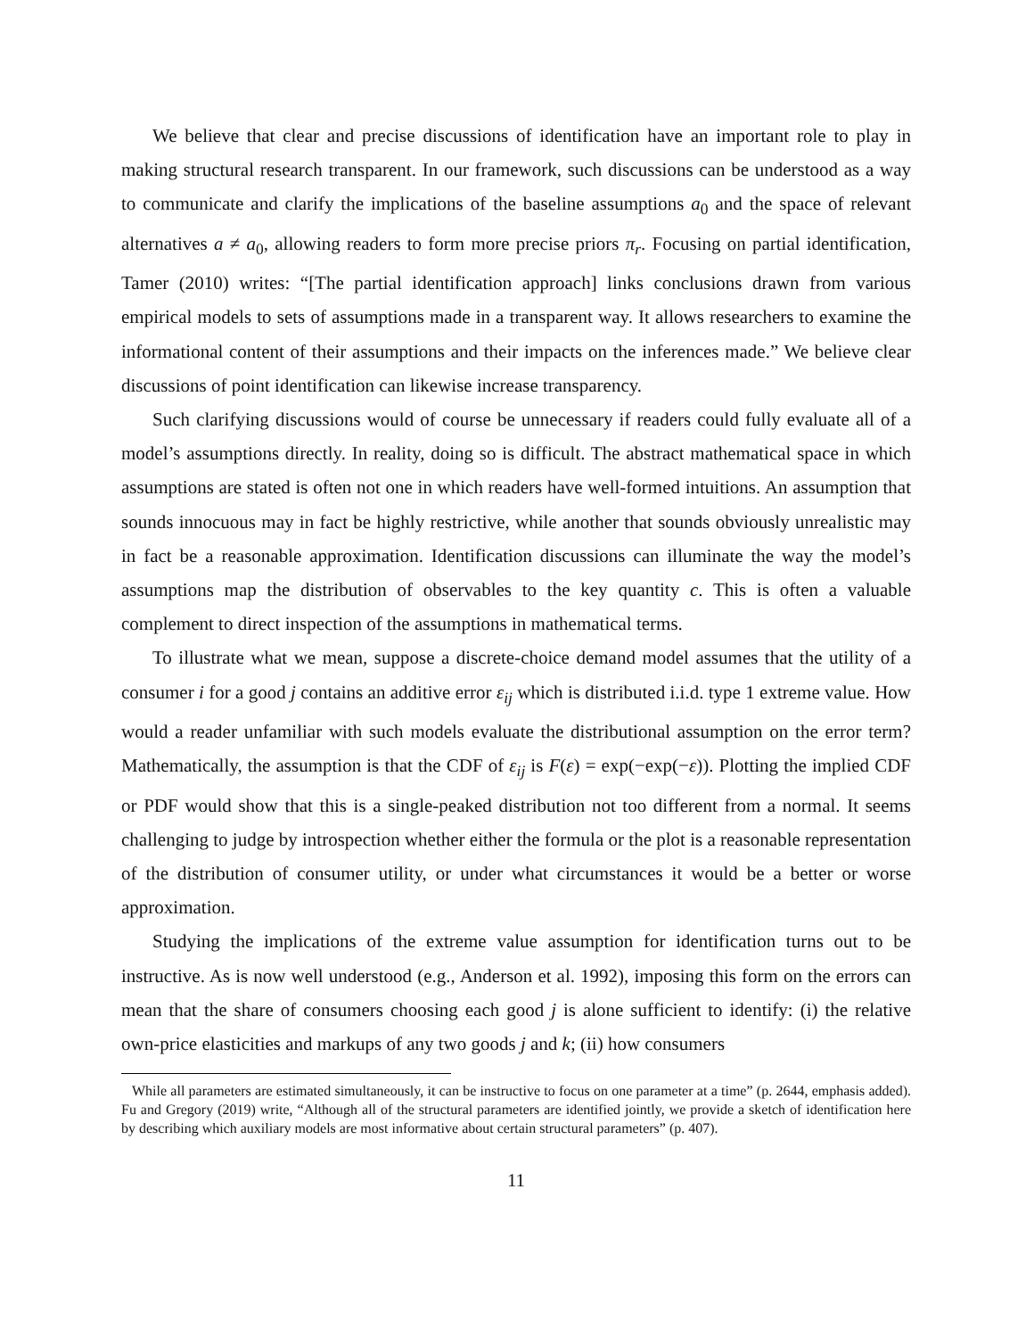We believe that clear and precise discussions of identification have an important role to play in making structural research transparent. In our framework, such discussions can be understood as a way to communicate and clarify the implications of the baseline assumptions a<sub>0</sub> and the space of relevant alternatives a ≠ a<sub>0</sub>, allowing readers to form more precise priors π<sub>r</sub>. Focusing on partial identification, Tamer (2010) writes: “[The partial identification approach] links conclusions drawn from various empirical models to sets of assumptions made in a transparent way. It allows researchers to examine the informational content of their assumptions and their impacts on the inferences made.” We believe clear discussions of point identification can likewise increase transparency.
Such clarifying discussions would of course be unnecessary if readers could fully evaluate all of a model’s assumptions directly. In reality, doing so is difficult. The abstract mathematical space in which assumptions are stated is often not one in which readers have well-formed intuitions. An assumption that sounds innocuous may in fact be highly restrictive, while another that sounds obviously unrealistic may in fact be a reasonable approximation. Identification discussions can illuminate the way the model’s assumptions map the distribution of observables to the key quantity c. This is often a valuable complement to direct inspection of the assumptions in mathematical terms.
To illustrate what we mean, suppose a discrete-choice demand model assumes that the utility of a consumer i for a good j contains an additive error ε<sub>ij</sub> which is distributed i.i.d. type 1 extreme value. How would a reader unfamiliar with such models evaluate the distributional assumption on the error term? Mathematically, the assumption is that the CDF of ε<sub>ij</sub> is F(ε) = exp(−exp(−ε)). Plotting the implied CDF or PDF would show that this is a single-peaked distribution not too different from a normal. It seems challenging to judge by introspection whether either the formula or the plot is a reasonable representation of the distribution of consumer utility, or under what circumstances it would be a better or worse approximation.
Studying the implications of the extreme value assumption for identification turns out to be instructive. As is now well understood (e.g., Anderson et al. 1992), imposing this form on the errors can mean that the share of consumers choosing each good j is alone sufficient to identify: (i) the relative own-price elasticities and markups of any two goods j and k; (ii) how consumers
While all parameters are estimated simultaneously, it can be instructive to focus on one parameter at a time” (p. 2644, emphasis added). Fu and Gregory (2019) write, “Although all of the structural parameters are identified jointly, we provide a sketch of identification here by describing which auxiliary models are most informative about certain structural parameters” (p. 407).
11